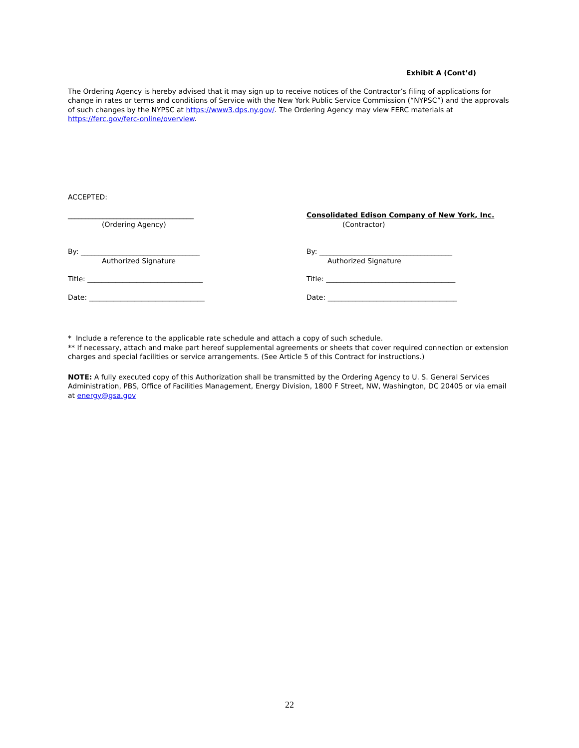Exhibit A (Cont’d)
The Ordering Agency is hereby advised that it may sign up to receive notices of the Contractor’s filing of applications for change in rates or terms and conditions of Service with the New York Public Service Commission (“NYPSC”) and the approvals of such changes by the NYPSC at https://www3.dps.ny.gov/. The Ordering Agency may view FERC materials at https://ferc.gov/ferc-online/overview.
ACCEPTED:
____________________________________
(Ordering Agency)
Consolidated Edison Company of New York, Inc.
(Contractor)
By: __________________________________
Authorized Signature
By: ______________________________________
Authorized Signature
Title: _________________________________ Title: _____________________________________
Date: _________________________________ Date: _____________________________________
* Include a reference to the applicable rate schedule and attach a copy of such schedule.
** If necessary, attach and make part hereof supplemental agreements or sheets that cover required connection or extension charges and special facilities or service arrangements. (See Article 5 of this Contract for instructions.)
NOTE: A fully executed copy of this Authorization shall be transmitted by the Ordering Agency to U. S. General Services Administration, PBS, Office of Facilities Management, Energy Division, 1800 F Street, NW, Washington, DC 20405 or via email at energy@gsa.gov
22